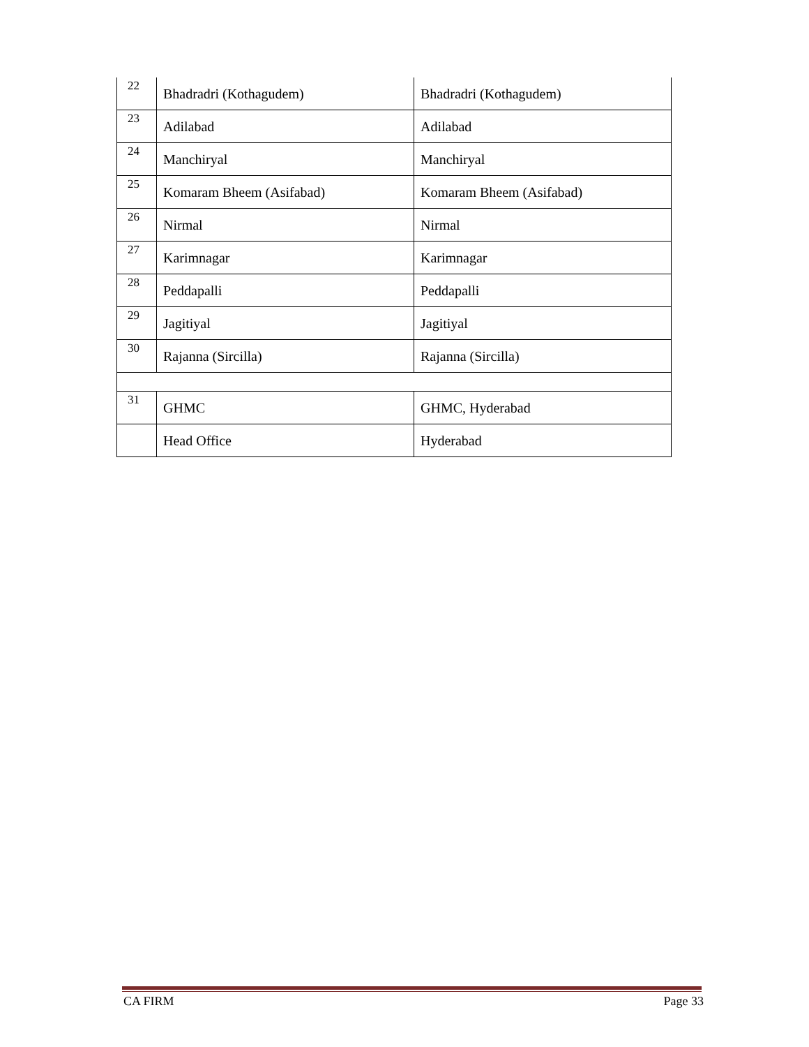| 22 | Bhadradri (Kothagudem) | Bhadradri (Kothagudem) |
| 23 | Adilabad | Adilabad |
| 24 | Manchiryal | Manchiryal |
| 25 | Komaram Bheem (Asifabad) | Komaram Bheem (Asifabad) |
| 26 | Nirmal | Nirmal |
| 27 | Karimnagar | Karimnagar |
| 28 | Peddapalli | Peddapalli |
| 29 | Jagitiyal | Jagitiyal |
| 30 | Rajanna (Sircilla) | Rajanna (Sircilla) |
| 31 | GHMC | GHMC, Hyderabad |
| | Head Office | Hyderabad |
CA FIRM Page 33